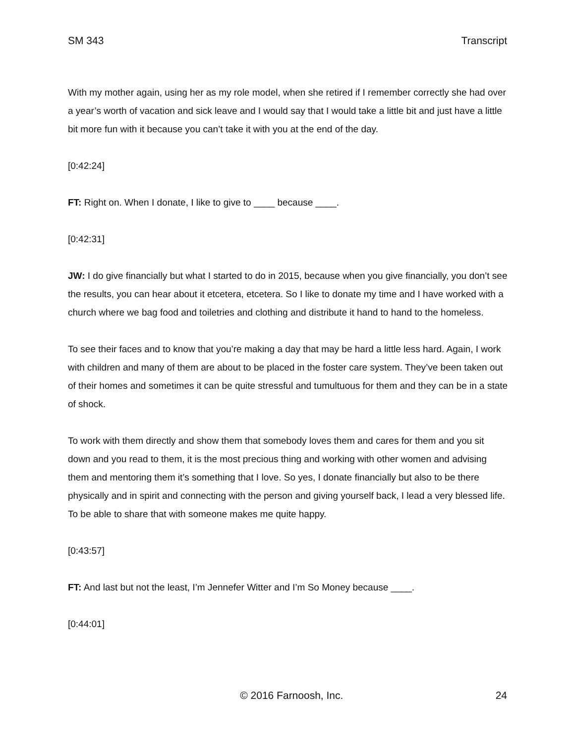SM 343 Transcript
With my mother again, using her as my role model, when she retired if I remember correctly she had over a year’s worth of vacation and sick leave and I would say that I would take a little bit and just have a little bit more fun with it because you can’t take it with you at the end of the day.
[0:42:24]
FT: Right on. When I donate, I like to give to ____ because ____.
[0:42:31]
JW: I do give financially but what I started to do in 2015, because when you give financially, you don’t see the results, you can hear about it etcetera, etcetera. So I like to donate my time and I have worked with a church where we bag food and toiletries and clothing and distribute it hand to hand to the homeless.
To see their faces and to know that you’re making a day that may be hard a little less hard. Again, I work with children and many of them are about to be placed in the foster care system. They’ve been taken out of their homes and sometimes it can be quite stressful and tumultuous for them and they can be in a state of shock.
To work with them directly and show them that somebody loves them and cares for them and you sit down and you read to them, it is the most precious thing and working with other women and advising them and mentoring them it’s something that I love. So yes, I donate financially but also to be there physically and in spirit and connecting with the person and giving yourself back, I lead a very blessed life. To be able to share that with someone makes me quite happy.
[0:43:57]
FT: And last but not the least, I’m Jennefer Witter and I’m So Money because ____.
[0:44:01]
© 2016 Farnoosh, Inc. 24